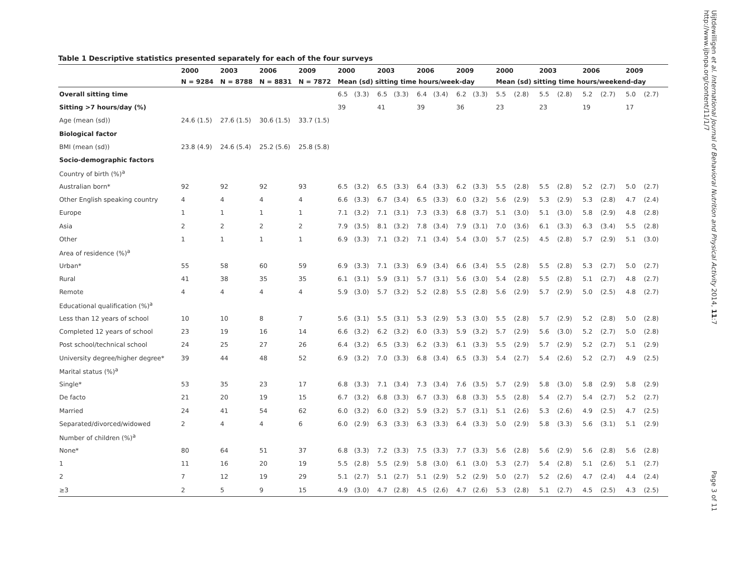Table 1 Descriptive statistics presented separately for each of the four surveys
| | 2000 | 2003 | 2006 | 2009 | 2000 | | 2003 | | 2006 | | 2009 | | 2000 | | 2003 | | 2006 | | 2009 | |
| --- | --- | --- | --- | --- | --- | --- | --- | --- | --- | --- | --- | --- | --- | --- | --- | --- | --- | --- | --- | --- |
| | N = 9284 | N = 8788 | N = 8831 | N = 7872 | Mean (sd) sitting time hours/week-day | | | | | | | | Mean (sd) sitting time hours/weekend-day | | | | | | | |
| Overall sitting time | | | | | 6.5 | (3.3) | 6.5 | (3.3) | 6.4 | (3.4) | 6.2 | (3.3) | 5.5 | (2.8) | 5.5 | (2.8) | 5.2 | (2.7) | 5.0 | (2.7) |
| Sitting >7 hours/day (%) | | | | | 39 | | 41 | | 39 | | 36 | | 23 | | 23 | | 19 | | 17 | |
| Age (mean (sd)) | 24.6 (1.5) | 27.6 (1.5) | 30.6 (1.5) | 33.7 (1.5) | | | | | | | | | | | | | | | | |
| Biological factor | | | | | | | | | | | | | | | | | | | | |
| BMI (mean (sd)) | 23.8 (4.9) | 24.6 (5.4) | 25.2 (5.6) | 25.8 (5.8) | | | | | | | | | | | | | | | | |
| Socio-demographic factors | | | | | | | | | | | | | | | | | | | | |
| Country of birth (%)<sup>a</sup> | | | | | | | | | | | | | | | | | | | | |
| Australian born* | 92 | 92 | 92 | 93 | 6.5 | (3.2) | 6.5 | (3.3) | 6.4 | (3.3) | 6.2 | (3.3) | 5.5 | (2.8) | 5.5 | (2.8) | 5.2 | (2.7) | 5.0 | (2.7) |
| Other English speaking country | 4 | 4 | 4 | 4 | 6.6 | (3.3) | 6.7 | (3.4) | 6.5 | (3.3) | 6.0 | (3.2) | 5.6 | (2.9) | 5.3 | (2.9) | 5.3 | (2.8) | 4.7 | (2.4) |
| Europe | 1 | 1 | 1 | 1 | 7.1 | (3.2) | 7.1 | (3.1) | 7.3 | (3.3) | 6.8 | (3.7) | 5.1 | (3.0) | 5.1 | (3.0) | 5.8 | (2.9) | 4.8 | (2.8) |
| Asia | 2 | 2 | 2 | 2 | 7.9 | (3.5) | 8.1 | (3.2) | 7.8 | (3.4) | 7.9 | (3.1) | 7.0 | (3.6) | 6.1 | (3.3) | 6.3 | (3.4) | 5.5 | (2.8) |
| Other | 1 | 1 | 1 | 1 | 6.9 | (3.3) | 7.1 | (3.2) | 7.1 | (3.4) | 5.4 | (3.0) | 5.7 | (2.5) | 4.5 | (2.8) | 5.7 | (2.9) | 5.1 | (3.0) |
| Area of residence (%)<sup>a</sup> | | | | | | | | | | | | | | | | | | | | |
| Urban* | 55 | 58 | 60 | 59 | 6.9 | (3.3) | 7.1 | (3.3) | 6.9 | (3.4) | 6.6 | (3.4) | 5.5 | (2.8) | 5.5 | (2.8) | 5.3 | (2.7) | 5.0 | (2.7) |
| Rural | 41 | 38 | 35 | 35 | 6.1 | (3.1) | 5.9 | (3.1) | 5.7 | (3.1) | 5.6 | (3.0) | 5.4 | (2.8) | 5.5 | (2.8) | 5.1 | (2.7) | 4.8 | (2.7) |
| Remote | 4 | 4 | 4 | 4 | 5.9 | (3.0) | 5.7 | (3.2) | 5.2 | (2.8) | 5.5 | (2.8) | 5.6 | (2.9) | 5.7 | (2.9) | 5.0 | (2.5) | 4.8 | (2.7) |
| Educational qualification (%)<sup>a</sup> | | | | | | | | | | | | | | | | | | | | |
| Less than 12 years of school | 10 | 10 | 8 | 7 | 5.6 | (3.1) | 5.5 | (3.1) | 5.3 | (2.9) | 5.3 | (3.0) | 5.5 | (2.8) | 5.7 | (2.9) | 5.2 | (2.8) | 5.0 | (2.8) |
| Completed 12 years of school | 23 | 19 | 16 | 14 | 6.6 | (3.2) | 6.2 | (3.2) | 6.0 | (3.3) | 5.9 | (3.2) | 5.7 | (2.9) | 5.6 | (3.0) | 5.2 | (2.7) | 5.0 | (2.8) |
| Post school/technical school | 24 | 25 | 27 | 26 | 6.4 | (3.2) | 6.5 | (3.3) | 6.2 | (3.3) | 6.1 | (3.3) | 5.5 | (2.9) | 5.7 | (2.9) | 5.2 | (2.7) | 5.1 | (2.9) |
| University degree/higher degree* | 39 | 44 | 48 | 52 | 6.9 | (3.2) | 7.0 | (3.3) | 6.8 | (3.4) | 6.5 | (3.3) | 5.4 | (2.7) | 5.4 | (2.6) | 5.2 | (2.7) | 4.9 | (2.5) |
| Marital status (%)<sup>a</sup> | | | | | | | | | | | | | | | | | | | | |
| Single* | 53 | 35 | 23 | 17 | 6.8 | (3.3) | 7.1 | (3.4) | 7.3 | (3.4) | 7.6 | (3.5) | 5.7 | (2.9) | 5.8 | (3.0) | 5.8 | (2.9) | 5.8 | (2.9) |
| De facto | 21 | 20 | 19 | 15 | 6.7 | (3.2) | 6.8 | (3.3) | 6.7 | (3.3) | 6.8 | (3.3) | 5.5 | (2.8) | 5.4 | (2.7) | 5.4 | (2.7) | 5.2 | (2.7) |
| Married | 24 | 41 | 54 | 62 | 6.0 | (3.2) | 6.0 | (3.2) | 5.9 | (3.2) | 5.7 | (3.1) | 5.1 | (2.6) | 5.3 | (2.6) | 4.9 | (2.5) | 4.7 | (2.5) |
| Separated/divorced/widowed | 2 | 4 | 4 | 6 | 6.0 | (2.9) | 6.3 | (3.3) | 6.3 | (3.3) | 6.4 | (3.3) | 5.0 | (2.9) | 5.8 | (3.3) | 5.6 | (3.1) | 5.1 | (2.9) |
| Number of children (%)<sup>a</sup> | | | | | | | | | | | | | | | | | | | | |
| None* | 80 | 64 | 51 | 37 | 6.8 | (3.3) | 7.2 | (3.3) | 7.5 | (3.3) | 7.7 | (3.3) | 5.6 | (2.8) | 5.6 | (2.9) | 5.6 | (2.8) | 5.6 | (2.8) |
| 1 | 11 | 16 | 20 | 19 | 5.5 | (2.8) | 5.5 | (2.9) | 5.8 | (3.0) | 6.1 | (3.0) | 5.3 | (2.7) | 5.4 | (2.8) | 5.1 | (2.6) | 5.1 | (2.7) |
| 2 | 7 | 12 | 19 | 29 | 5.1 | (2.7) | 5.1 | (2.7) | 5.1 | (2.9) | 5.2 | (2.9) | 5.0 | (2.7) | 5.2 | (2.6) | 4.7 | (2.4) | 4.4 | (2.4) |
| ≥3 | 2 | 5 | 9 | 15 | 4.9 | (3.0) | 4.7 | (2.8) | 4.5 | (2.6) | 4.7 | (2.6) | 5.3 | (2.8) | 5.1 | (2.7) | 4.5 | (2.5) | 4.3 | (2.5) |
Uijtdewilligen et al. International Journal of Behavioral Nutrition and Physical Activity 2014, 11:7
http://www.ijbnpa.org/content/11/1/7
Page 3 of 11